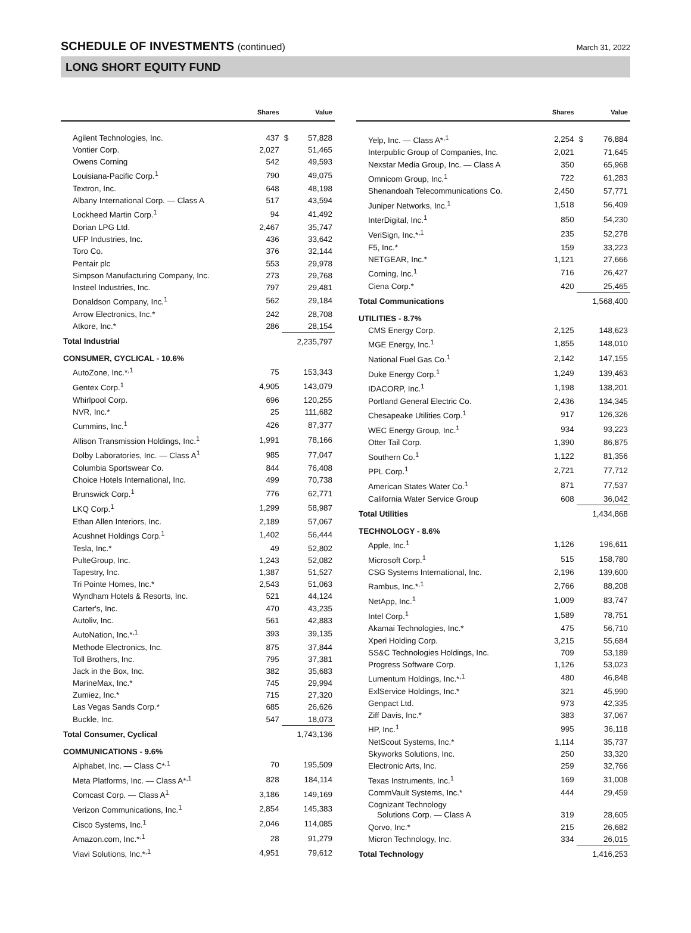SCHEDULE OF INVESTMENTS (continued)
March 31, 2022
LONG SHORT EQUITY FUND
| | Shares | | Value |
| --- | --- | --- | --- |
| Agilent Technologies, Inc. | 437 | $ | 57,828 |
| Vontier Corp. | 2,027 | | 51,465 |
| Owens Corning | 542 | | 49,593 |
| Louisiana-Pacific Corp.<sup>1</sup> | 790 | | 49,075 |
| Textron, Inc. | 648 | | 48,198 |
| Albany International Corp. — Class A | 517 | | 43,594 |
| Lockheed Martin Corp.<sup>1</sup> | 94 | | 41,492 |
| Dorian LPG Ltd. | 2,467 | | 35,747 |
| UFP Industries, Inc. | 436 | | 33,642 |
| Toro Co. | 376 | | 32,144 |
| Pentair plc | 553 | | 29,978 |
| Simpson Manufacturing Company, Inc. | 273 | | 29,768 |
| Insteel Industries, Inc. | 797 | | 29,481 |
| Donaldson Company, Inc.<sup>1</sup> | 562 | | 29,184 |
| Arrow Electronics, Inc.* | 242 | | 28,708 |
| Atkore, Inc.* | 286 | | 28,154 |
| Total Industrial | | 2,235,797 | |
| CONSUMER, CYCLICAL - 10.6% | | | |
| AutoZone, Inc.*<sup>,1</sup> | 75 | | 153,343 |
| Gentex Corp.<sup>1</sup> | 4,905 | | 143,079 |
| Whirlpool Corp. | 696 | | 120,255 |
| NVR, Inc.* | 25 | | 111,682 |
| Cummins, Inc.<sup>1</sup> | 426 | | 87,377 |
| Allison Transmission Holdings, Inc.<sup>1</sup> | 1,991 | | 78,166 |
| Dolby Laboratories, Inc. — Class A<sup>1</sup> | 985 | | 77,047 |
| Columbia Sportswear Co. | 844 | | 76,408 |
| Choice Hotels International, Inc. | 499 | | 70,738 |
| Brunswick Corp.<sup>1</sup> | 776 | | 62,771 |
| LKQ Corp.<sup>1</sup> | 1,299 | | 58,987 |
| Ethan Allen Interiors, Inc. | 2,189 | | 57,067 |
| Acushnet Holdings Corp.<sup>1</sup> | 1,402 | | 56,444 |
| Tesla, Inc.* | 49 | | 52,802 |
| PulteGroup, Inc. | 1,243 | | 52,082 |
| Tapestry, Inc. | 1,387 | | 51,527 |
| Tri Pointe Homes, Inc.* | 2,543 | | 51,063 |
| Wyndham Hotels & Resorts, Inc. | 521 | | 44,124 |
| Carter's, Inc. | 470 | | 43,235 |
| Autoliv, Inc. | 561 | | 42,883 |
| AutoNation, Inc.*<sup>,1</sup> | 393 | | 39,135 |
| Methode Electronics, Inc. | 875 | | 37,844 |
| Toll Brothers, Inc. | 795 | | 37,381 |
| Jack in the Box, Inc. | 382 | | 35,683 |
| MarineMax, Inc.* | 745 | | 29,994 |
| Zumiez, Inc.* | 715 | | 27,320 |
| Las Vegas Sands Corp.* | 685 | | 26,626 |
| Buckle, Inc. | 547 | | 18,073 |
| Total Consumer, Cyclical | | 1,743,136 | |
| COMMUNICATIONS - 9.6% | | | |
| Alphabet, Inc. — Class C*<sup>,1</sup> | 70 | | 195,509 |
| Meta Platforms, Inc. — Class A*<sup>,1</sup> | 828 | | 184,114 |
| Comcast Corp. — Class A<sup>1</sup> | 3,186 | | 149,169 |
| Verizon Communications, Inc.<sup>1</sup> | 2,854 | | 145,383 |
| Cisco Systems, Inc.<sup>1</sup> | 2,046 | | 114,085 |
| Amazon.com, Inc.*<sup>,1</sup> | 28 | | 91,279 |
| Viavi Solutions, Inc.*<sup>,1</sup> | 4,951 | | 79,612 |
| | Shares | | Value |
| --- | --- | --- | --- |
| Yelp, Inc. — Class A*<sup>,1</sup> | 2,254 | $ | 76,884 |
| Interpublic Group of Companies, Inc. | 2,021 | | 71,645 |
| Nexstar Media Group, Inc. — Class A | 350 | | 65,968 |
| Omnicom Group, Inc.<sup>1</sup> | 722 | | 61,283 |
| Shenandoah Telecommunications Co. | 2,450 | | 57,771 |
| Juniper Networks, Inc.<sup>1</sup> | 1,518 | | 56,409 |
| InterDigital, Inc.<sup>1</sup> | 850 | | 54,230 |
| VeriSign, Inc.*<sup>,1</sup> | 235 | | 52,278 |
| F5, Inc.* | 159 | | 33,223 |
| NETGEAR, Inc.* | 1,121 | | 27,666 |
| Corning, Inc.<sup>1</sup> | 716 | | 26,427 |
| Ciena Corp.* | 420 | | 25,465 |
| Total Communications | | 1,568,400 | |
| UTILITIES - 8.7% | | | |
| CMS Energy Corp. | 2,125 | | 148,623 |
| MGE Energy, Inc.<sup>1</sup> | 1,855 | | 148,010 |
| National Fuel Gas Co.<sup>1</sup> | 2,142 | | 147,155 |
| Duke Energy Corp.<sup>1</sup> | 1,249 | | 139,463 |
| IDACORP, Inc.<sup>1</sup> | 1,198 | | 138,201 |
| Portland General Electric Co. | 2,436 | | 134,345 |
| Chesapeake Utilities Corp.<sup>1</sup> | 917 | | 126,326 |
| WEC Energy Group, Inc.<sup>1</sup> | 934 | | 93,223 |
| Otter Tail Corp. | 1,390 | | 86,875 |
| Southern Co.<sup>1</sup> | 1,122 | | 81,356 |
| PPL Corp.<sup>1</sup> | 2,721 | | 77,712 |
| American States Water Co.<sup>1</sup> | 871 | | 77,537 |
| California Water Service Group | 608 | | 36,042 |
| Total Utilities | | 1,434,868 | |
| TECHNOLOGY - 8.6% | | | |
| Apple, Inc.<sup>1</sup> | 1,126 | | 196,611 |
| Microsoft Corp.<sup>1</sup> | 515 | | 158,780 |
| CSG Systems International, Inc. | 2,196 | | 139,600 |
| Rambus, Inc.*<sup>,1</sup> | 2,766 | | 88,208 |
| NetApp, Inc.<sup>1</sup> | 1,009 | | 83,747 |
| Intel Corp.<sup>1</sup> | 1,589 | | 78,751 |
| Akamai Technologies, Inc.* | 475 | | 56,710 |
| Xperi Holding Corp. | 3,215 | | 55,684 |
| SS&C Technologies Holdings, Inc. | 709 | | 53,189 |
| Progress Software Corp. | 1,126 | | 53,023 |
| Lumentum Holdings, Inc.*<sup>,1</sup> | 480 | | 46,848 |
| ExlService Holdings, Inc.* | 321 | | 45,990 |
| Genpact Ltd. | 973 | | 42,335 |
| Ziff Davis, Inc.* | 383 | | 37,067 |
| HP, Inc.<sup>1</sup> | 995 | | 36,118 |
| NetScout Systems, Inc.* | 1,114 | | 35,737 |
| Skyworks Solutions, Inc. | 250 | | 33,320 |
| Electronic Arts, Inc. | 259 | | 32,766 |
| Texas Instruments, Inc.<sup>1</sup> | 169 | | 31,008 |
| CommVault Systems, Inc.* | 444 | | 29,459 |
| Cognizant Technology Solutions Corp. — Class A | 319 | | 28,605 |
| Qorvo, Inc.* | 215 | | 26,682 |
| Micron Technology, Inc. | 334 | | 26,015 |
| Total Technology | | 1,416,253 | |